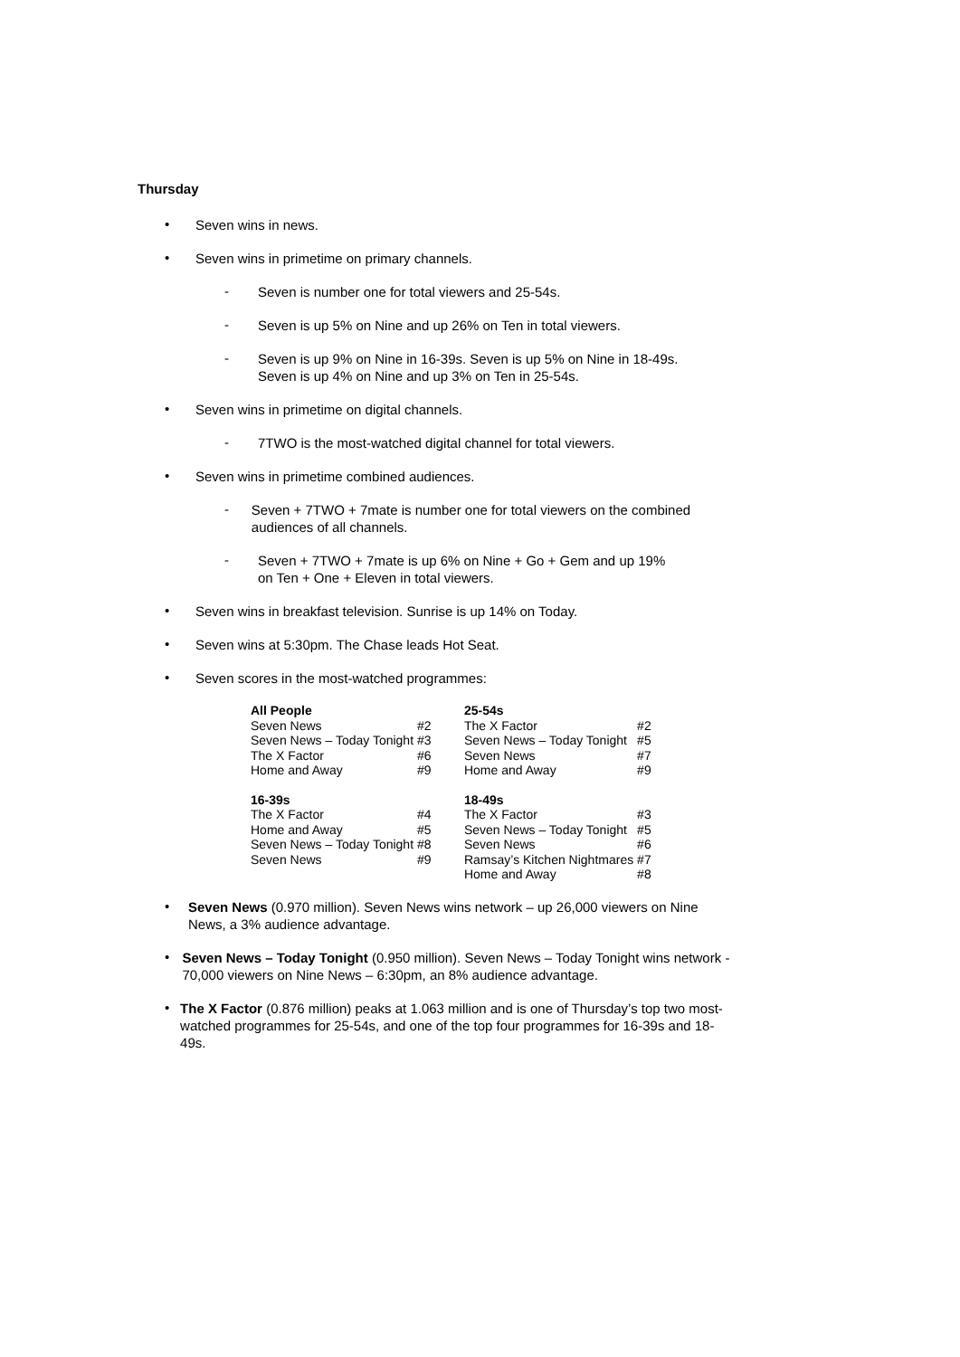Thursday
•
Seven wins in news.
•
Seven wins in primetime on primary channels.
-
Seven is number one for total viewers and 25-54s.
-
Seven is up 5% on Nine and up 26% on Ten in total viewers.
-
Seven is up 9% on Nine in 16-39s. Seven is up 5% on Nine in 18-49s.
Seven is up 4% on Nine and up 3% on Ten in 25-54s.
•
Seven wins in primetime on digital channels.
-
7TWO is the most-watched digital channel for total viewers.
•
Seven wins in primetime combined audiences.
-
Seven + 7TWO + 7mate is number one for total viewers on the combined audiences of all channels.
-
Seven + 7TWO + 7mate is up 6% on Nine + Go + Gem and up 19%
on Ten + One + Eleven in total viewers.
•
Seven wins in breakfast television. Sunrise is up 14% on Today.
•
Seven wins at 5:30pm. The Chase leads Hot Seat.
•
Seven scores in the most-watched programmes:
| All People | | 25-54s | |
| Seven News | #2 | The X Factor | #2 |
| Seven News – Today Tonight | #3 | Seven News – Today Tonight | #5 |
| The X Factor | #6 | Seven News | #7 |
| Home and Away | #9 | Home and Away | #9 |
| 16-39s | | 18-49s | |
| The X Factor | #4 | The X Factor | #3 |
| Home and Away | #5 | Seven News – Today Tonight | #5 |
| Seven News – Today Tonight | #8 | Seven News | #6 |
| Seven News | #9 | Ramsay’s Kitchen Nightmares | #7 |
| | | Home and Away | #8 |
•
Seven News (0.970 million). Seven News wins network – up 26,000 viewers on Nine News, a 3% audience advantage.
•
Seven News – Today Tonight (0.950 million). Seven News – Today Tonight wins network - 70,000 viewers on Nine News – 6:30pm, an 8% audience advantage.
•
The X Factor (0.876 million) peaks at 1.063 million and is one of Thursday’s top two most-watched programmes for 25-54s, and one of the top four programmes for 16-39s and 18-49s.